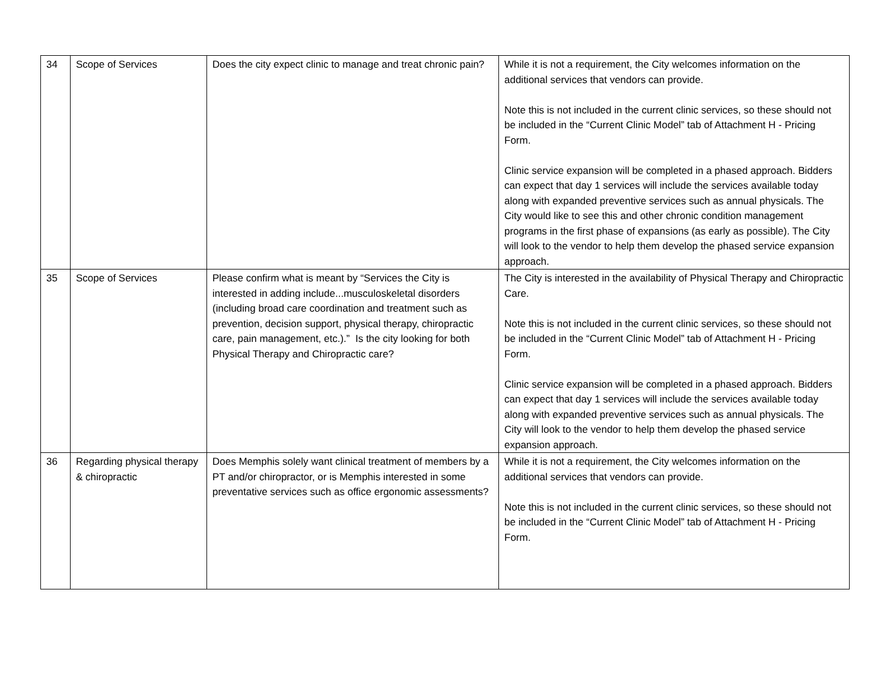| 34 | Scope of Services | Does the city expect clinic to manage and treat chronic pain? | While it is not a requirement, the City welcomes information on the additional services that vendors can provide. Note this is not included in the current clinic services, so these should not be included in the “Current Clinic Model” tab of Attachment H - Pricing Form. Clinic service expansion will be completed in a phased approach. Bidders can expect that day 1 services will include the services available today along with expanded preventive services such as annual physicals. The City would like to see this and other chronic condition management programs in the first phase of expansions (as early as possible). The City will look to the vendor to help them develop the phased service expansion approach. |
| 35 | Scope of Services | Please confirm what is meant by “Services the City is interested in adding include...musculoskeletal disorders (including broad care coordination and treatment such as prevention, decision support, physical therapy, chiropractic care, pain management, etc.).” Is the city looking for both Physical Therapy and Chiropractic care? | The City is interested in the availability of Physical Therapy and Chiropractic Care. Note this is not included in the current clinic services, so these should not be included in the “Current Clinic Model” tab of Attachment H - Pricing Form. Clinic service expansion will be completed in a phased approach. Bidders can expect that day 1 services will include the services available today along with expanded preventive services such as annual physicals. The City will look to the vendor to help them develop the phased service expansion approach. |
| 36 | Regarding physical therapy & chiropractic | Does Memphis solely want clinical treatment of members by a PT and/or chiropractor, or is Memphis interested in some preventative services such as office ergonomic assessments? | While it is not a requirement, the City welcomes information on the additional services that vendors can provide. Note this is not included in the current clinic services, so these should not be included in the “Current Clinic Model” tab of Attachment H - Pricing Form. |